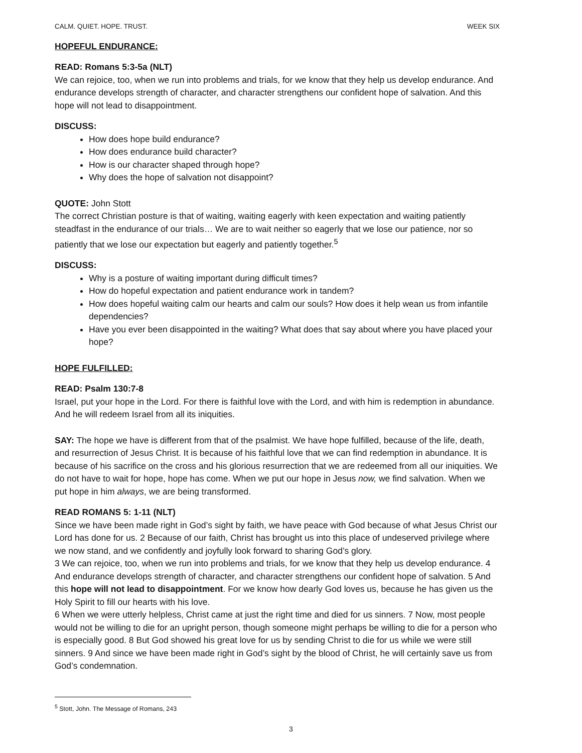CALM. QUIET. HOPE. TRUST. WEEK SIX
HOPEFUL ENDURANCE:
READ: Romans 5:3-5a (NLT)
We can rejoice, too, when we run into problems and trials, for we know that they help us develop endurance. And endurance develops strength of character, and character strengthens our confident hope of salvation. And this hope will not lead to disappointment.
DISCUSS:
How does hope build endurance?
How does endurance build character?
How is our character shaped through hope?
Why does the hope of salvation not disappoint?
QUOTE: John Stott
The correct Christian posture is that of waiting, waiting eagerly with keen expectation and waiting patiently steadfast in the endurance of our trials… We are to wait neither so eagerly that we lose our patience, nor so patiently that we lose our expectation but eagerly and patiently together.<sup>5</sup>
DISCUSS:
Why is a posture of waiting important during difficult times?
How do hopeful expectation and patient endurance work in tandem?
How does hopeful waiting calm our hearts and calm our souls? How does it help wean us from infantile dependencies?
Have you ever been disappointed in the waiting? What does that say about where you have placed your hope?
HOPE FULFILLED:
READ: Psalm 130:7-8
Israel, put your hope in the Lord. For there is faithful love with the Lord, and with him is redemption in abundance. And he will redeem Israel from all its iniquities.
SAY: The hope we have is different from that of the psalmist. We have hope fulfilled, because of the life, death, and resurrection of Jesus Christ. It is because of his faithful love that we can find redemption in abundance. It is because of his sacrifice on the cross and his glorious resurrection that we are redeemed from all our iniquities. We do not have to wait for hope, hope has come. When we put our hope in Jesus now, we find salvation. When we put hope in him always, we are being transformed.
READ ROMANS 5: 1-11 (NLT)
Since we have been made right in God’s sight by faith, we have peace with God because of what Jesus Christ our Lord has done for us. 2 Because of our faith, Christ has brought us into this place of undeserved privilege where we now stand, and we confidently and joyfully look forward to sharing God’s glory.
3 We can rejoice, too, when we run into problems and trials, for we know that they help us develop endurance. 4 And endurance develops strength of character, and character strengthens our confident hope of salvation. 5 And this hope will not lead to disappointment. For we know how dearly God loves us, because he has given us the Holy Spirit to fill our hearts with his love.
6 When we were utterly helpless, Christ came at just the right time and died for us sinners. 7 Now, most people would not be willing to die for an upright person, though someone might perhaps be willing to die for a person who is especially good. 8 But God showed his great love for us by sending Christ to die for us while we were still sinners. 9 And since we have been made right in God’s sight by the blood of Christ, he will certainly save us from God’s condemnation.
<sup>5</sup> Stott, John. The Message of Romans, 243
3